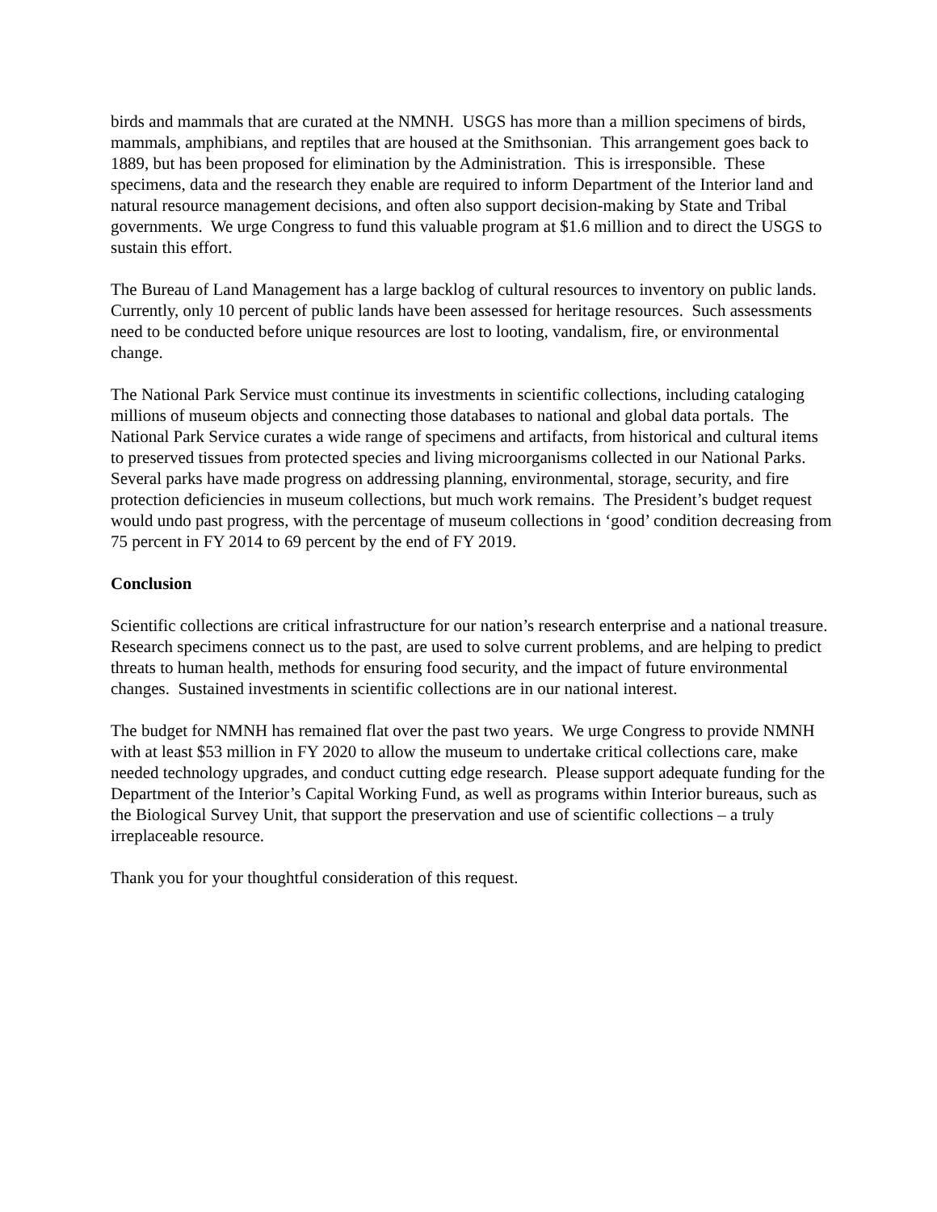birds and mammals that are curated at the NMNH. USGS has more than a million specimens of birds, mammals, amphibians, and reptiles that are housed at the Smithsonian. This arrangement goes back to 1889, but has been proposed for elimination by the Administration. This is irresponsible. These specimens, data and the research they enable are required to inform Department of the Interior land and natural resource management decisions, and often also support decision-making by State and Tribal governments. We urge Congress to fund this valuable program at $1.6 million and to direct the USGS to sustain this effort.
The Bureau of Land Management has a large backlog of cultural resources to inventory on public lands. Currently, only 10 percent of public lands have been assessed for heritage resources. Such assessments need to be conducted before unique resources are lost to looting, vandalism, fire, or environmental change.
The National Park Service must continue its investments in scientific collections, including cataloging millions of museum objects and connecting those databases to national and global data portals. The National Park Service curates a wide range of specimens and artifacts, from historical and cultural items to preserved tissues from protected species and living microorganisms collected in our National Parks. Several parks have made progress on addressing planning, environmental, storage, security, and fire protection deficiencies in museum collections, but much work remains. The President’s budget request would undo past progress, with the percentage of museum collections in ‘good’ condition decreasing from 75 percent in FY 2014 to 69 percent by the end of FY 2019.
Conclusion
Scientific collections are critical infrastructure for our nation’s research enterprise and a national treasure. Research specimens connect us to the past, are used to solve current problems, and are helping to predict threats to human health, methods for ensuring food security, and the impact of future environmental changes. Sustained investments in scientific collections are in our national interest.
The budget for NMNH has remained flat over the past two years. We urge Congress to provide NMNH with at least $53 million in FY 2020 to allow the museum to undertake critical collections care, make needed technology upgrades, and conduct cutting edge research. Please support adequate funding for the Department of the Interior’s Capital Working Fund, as well as programs within Interior bureaus, such as the Biological Survey Unit, that support the preservation and use of scientific collections – a truly irreplaceable resource.
Thank you for your thoughtful consideration of this request.